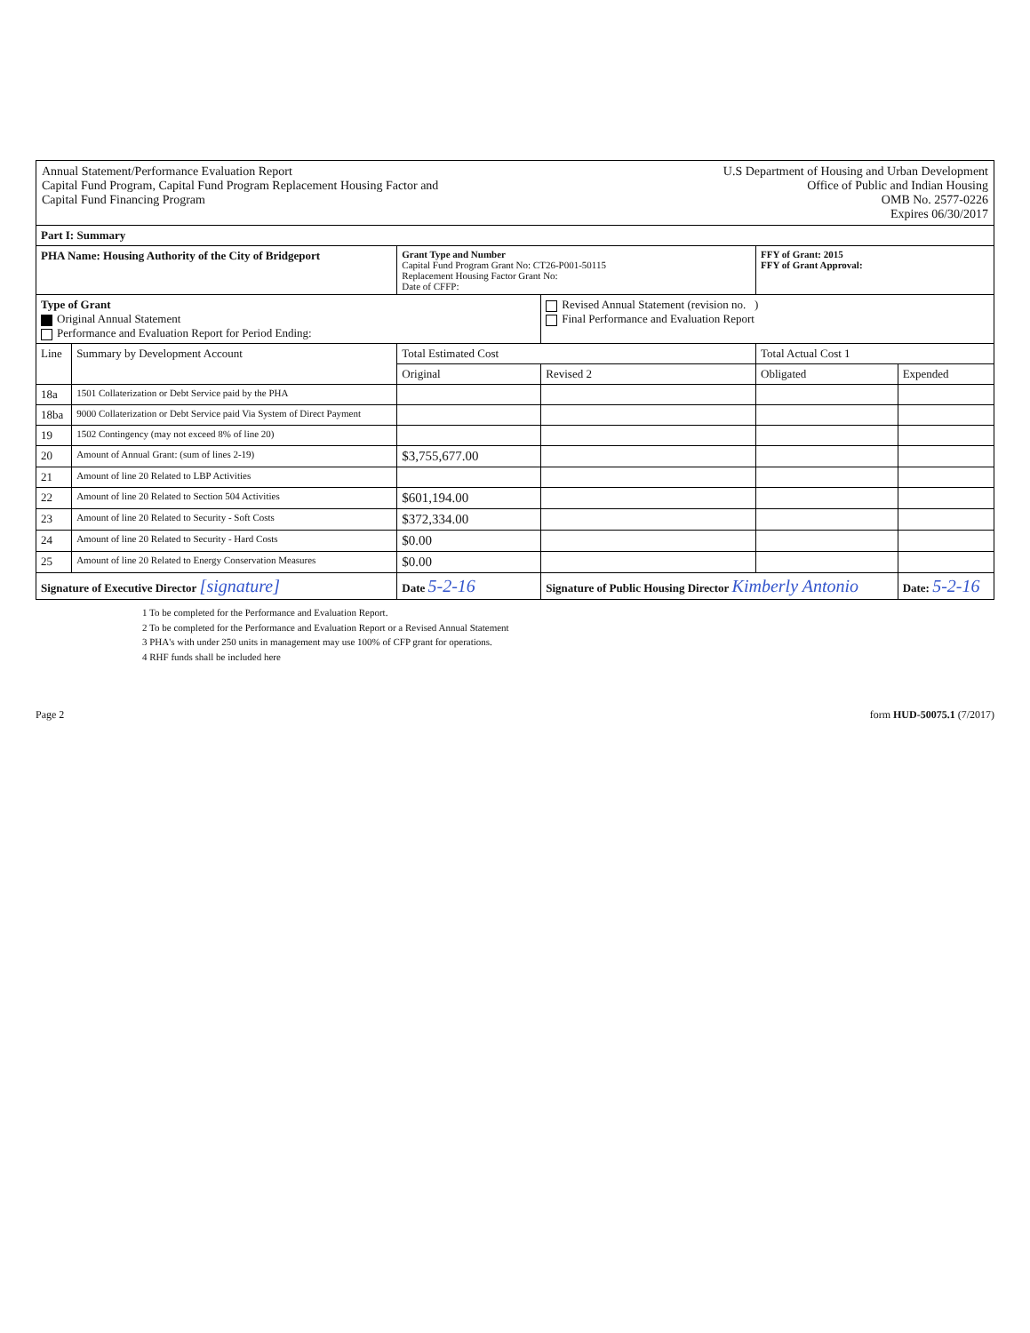Annual Statement/Performance Evaluation Report
Capital Fund Program, Capital Fund Program Replacement Housing Factor and
Capital Fund Financing Program
U.S Department of Housing and Urban Development
Office of Public and Indian Housing
OMB No. 2577-0226
Expires 06/30/2017
| Part I: Summary | | | | | |
| PHA Name: Housing Authority of the City of Bridgeport | | Grant Type and Number Capital Fund Program Grant No: CT26-P001-50115 Replacement Housing Factor Grant No: Date of CFFP: | | FFY of Grant: 2015 FFY of Grant Approval: | |
| Type of Grant Original Annual Statement Performance and Evaluation Report for Period Ending: | | | Revised Annual Statement (revision no. ) Final Performance and Evaluation Report | | |
| Line | Summary by Development Account | Total Estimated Cost | | Total Actual Cost 1 | |
| | | Original | Revised 2 | Obligated | Expended |
| 18a | 1501 Collaterization or Debt Service paid by the PHA | | | | |
| 18ba | 9000 Collaterization or Debt Service paid Via System of Direct Payment | | | | |
| 19 | 1502 Contingency (may not exceed 8% of line 20) | | | | |
| 20 | Amount of Annual Grant: (sum of lines 2-19) | $3,755,677.00 | | | |
| 21 | Amount of line 20 Related to LBP Activities | | | | |
| 22 | Amount of line 20 Related to Section 504 Activities | $601,194.00 | | | |
| 23 | Amount of line 20 Related to Security - Soft Costs | $372,334.00 | | | |
| 24 | Amount of line 20 Related to Security - Hard Costs | $0.00 | | | |
| 25 | Amount of line 20 Related to Energy Conservation Measures | $0.00 | | | |
| Signature of Executive Director [signature] | | Date 5-2-16 | Signature of Public Housing Director Kimberly Antonio | | Date: 5-2-16 |
1 To be completed for the Performance and Evaluation Report.
2 To be completed for the Performance and Evaluation Report or a Revised Annual Statement
3 PHA's with under 250 units in management may use 100% of CFP grant for operations.
4 RHF funds shall be included here
Page 2 form HUD-50075.1 (7/2017)